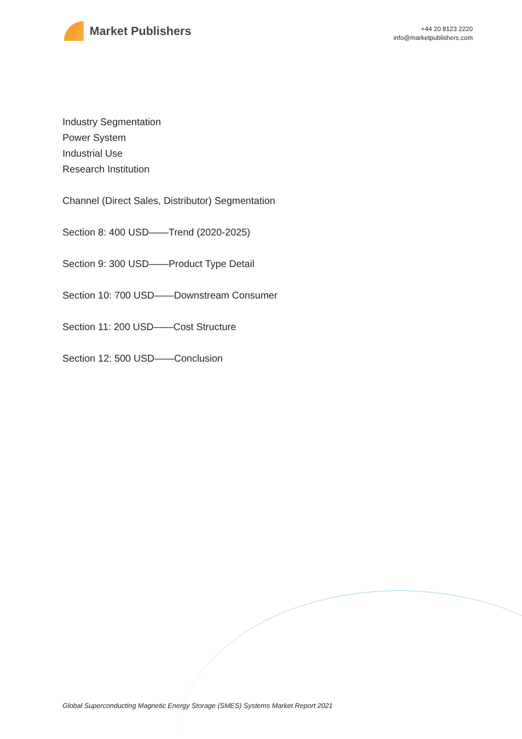Market Publishers
+44 20 8123 2220
info@marketpublishers.com
Industry Segmentation
Power System
Industrial Use
Research Institution
Channel (Direct Sales, Distributor) Segmentation
Section 8: 400 USD——Trend (2020-2025)
Section 9: 300 USD——Product Type Detail
Section 10: 700 USD——Downstream Consumer
Section 11: 200 USD——Cost Structure
Section 12: 500 USD——Conclusion
Global Superconducting Magnetic Energy Storage (SMES) Systems Market Report 2021